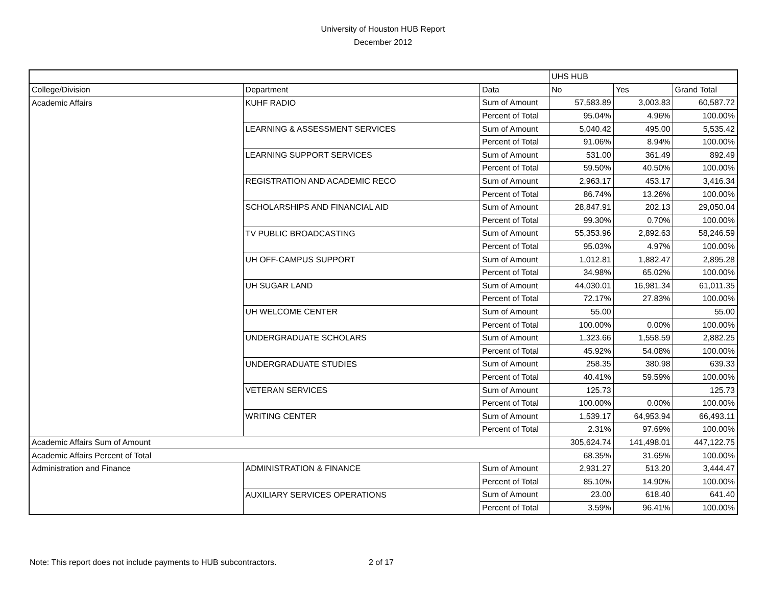University of Houston HUB Report
December 2012
| | | | UHS HUB | | |
| College/Division | Department | Data | No | Yes | Grand Total |
| Academic Affairs | KUHF RADIO | Sum of Amount | 57,583.89 | 3,003.83 | 60,587.72 |
| | | Percent of Total | 95.04% | 4.96% | 100.00% |
| | LEARNING & ASSESSMENT SERVICES | Sum of Amount | 5,040.42 | 495.00 | 5,535.42 |
| | | Percent of Total | 91.06% | 8.94% | 100.00% |
| | LEARNING SUPPORT SERVICES | Sum of Amount | 531.00 | 361.49 | 892.49 |
| | | Percent of Total | 59.50% | 40.50% | 100.00% |
| | REGISTRATION AND ACADEMIC RECO | Sum of Amount | 2,963.17 | 453.17 | 3,416.34 |
| | | Percent of Total | 86.74% | 13.26% | 100.00% |
| | SCHOLARSHIPS AND FINANCIAL AID | Sum of Amount | 28,847.91 | 202.13 | 29,050.04 |
| | | Percent of Total | 99.30% | 0.70% | 100.00% |
| | TV PUBLIC BROADCASTING | Sum of Amount | 55,353.96 | 2,892.63 | 58,246.59 |
| | | Percent of Total | 95.03% | 4.97% | 100.00% |
| | UH OFF-CAMPUS SUPPORT | Sum of Amount | 1,012.81 | 1,882.47 | 2,895.28 |
| | | Percent of Total | 34.98% | 65.02% | 100.00% |
| | UH SUGAR LAND | Sum of Amount | 44,030.01 | 16,981.34 | 61,011.35 |
| | | Percent of Total | 72.17% | 27.83% | 100.00% |
| | UH WELCOME CENTER | Sum of Amount | 55.00 | | 55.00 |
| | | Percent of Total | 100.00% | 0.00% | 100.00% |
| | UNDERGRADUATE SCHOLARS | Sum of Amount | 1,323.66 | 1,558.59 | 2,882.25 |
| | | Percent of Total | 45.92% | 54.08% | 100.00% |
| | UNDERGRADUATE STUDIES | Sum of Amount | 258.35 | 380.98 | 639.33 |
| | | Percent of Total | 40.41% | 59.59% | 100.00% |
| | VETERAN SERVICES | Sum of Amount | 125.73 | | 125.73 |
| | | Percent of Total | 100.00% | 0.00% | 100.00% |
| | WRITING CENTER | Sum of Amount | 1,539.17 | 64,953.94 | 66,493.11 |
| | | Percent of Total | 2.31% | 97.69% | 100.00% |
| Academic Affairs Sum of Amount | | | 305,624.74 | 141,498.01 | 447,122.75 |
| Academic Affairs Percent of Total | | | 68.35% | 31.65% | 100.00% |
| Administration and Finance | ADMINISTRATION & FINANCE | Sum of Amount | 2,931.27 | 513.20 | 3,444.47 |
| | | Percent of Total | 85.10% | 14.90% | 100.00% |
| | AUXILIARY SERVICES OPERATIONS | Sum of Amount | 23.00 | 618.40 | 641.40 |
| | | Percent of Total | 3.59% | 96.41% | 100.00% |
Note: This report does not include payments to HUB subcontractors. 2 of 17